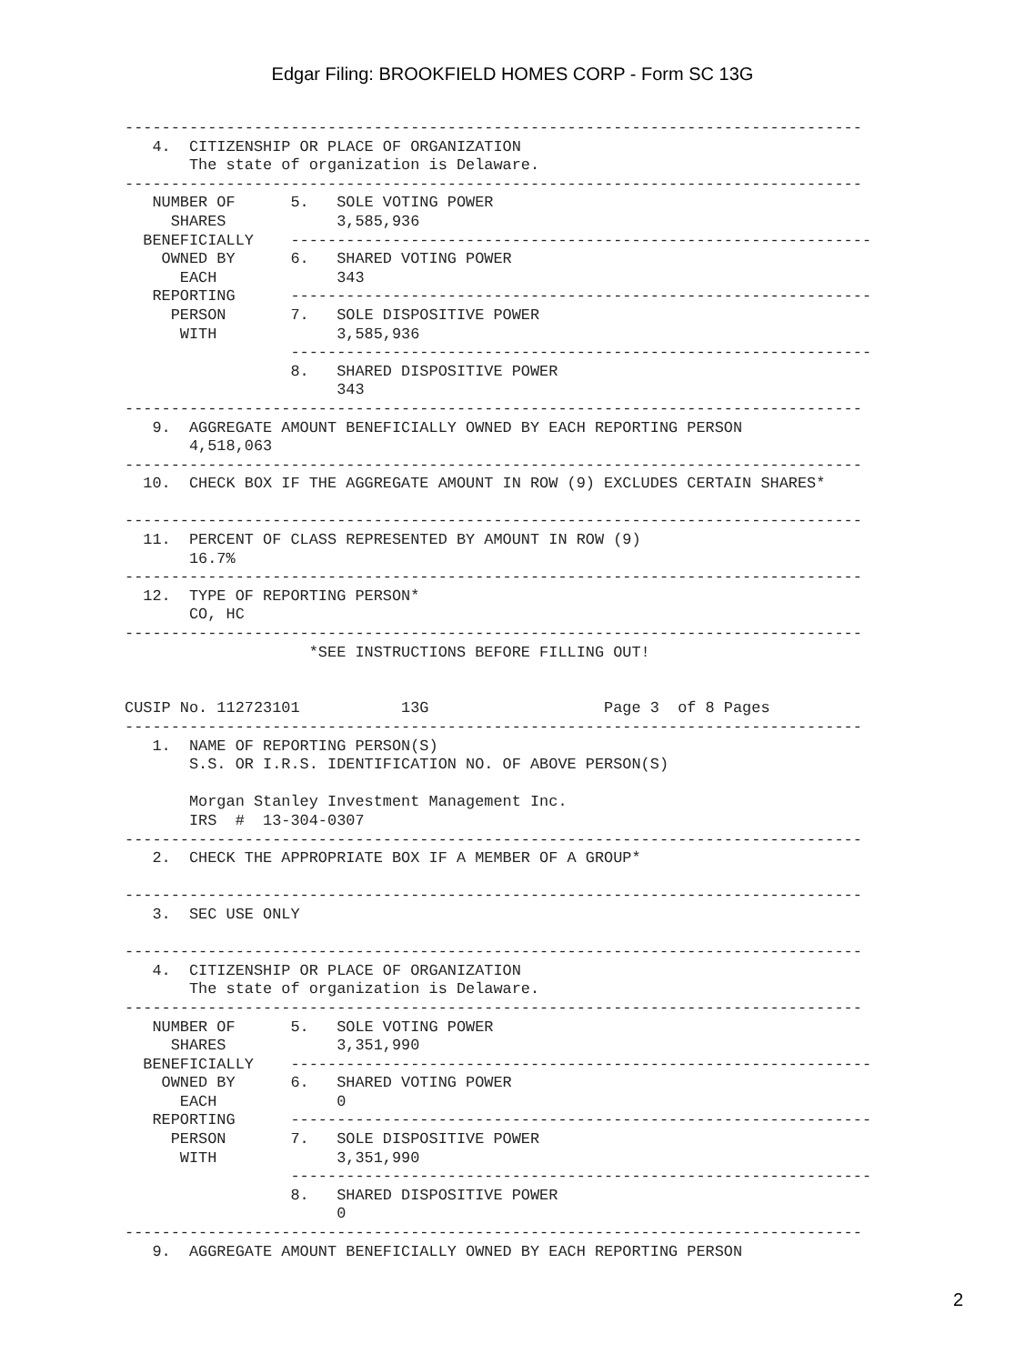Edgar Filing: BROOKFIELD HOMES CORP - Form SC 13G
--------------------------------------------------------------------------------
   4.  CITIZENSHIP OR PLACE OF ORGANIZATION
       The state of organization is Delaware.
--------------------------------------------------------------------------------
   NUMBER OF      5.   SOLE VOTING POWER
     SHARES            3,585,936
  BENEFICIALLY    ---------------------------------------------------------------
    OWNED BY      6.   SHARED VOTING POWER
      EACH             343
   REPORTING      ---------------------------------------------------------------
     PERSON       7.   SOLE DISPOSITIVE POWER
      WITH             3,585,936
                  ---------------------------------------------------------------
                  8.   SHARED DISPOSITIVE POWER
                       343
--------------------------------------------------------------------------------
   9.  AGGREGATE AMOUNT BENEFICIALLY OWNED BY EACH REPORTING PERSON
       4,518,063
--------------------------------------------------------------------------------
  10.  CHECK BOX IF THE AGGREGATE AMOUNT IN ROW (9) EXCLUDES CERTAIN SHARES*

--------------------------------------------------------------------------------
  11.  PERCENT OF CLASS REPRESENTED BY AMOUNT IN ROW (9)
       16.7%
--------------------------------------------------------------------------------
  12.  TYPE OF REPORTING PERSON*
       CO, HC
--------------------------------------------------------------------------------
                    *SEE INSTRUCTIONS BEFORE FILLING OUT!


CUSIP No. 112723101           13G                   Page 3  of 8 Pages
--------------------------------------------------------------------------------
   1.  NAME OF REPORTING PERSON(S)
       S.S. OR I.R.S. IDENTIFICATION NO. OF ABOVE PERSON(S)

       Morgan Stanley Investment Management Inc.
       IRS  #  13-304-0307
--------------------------------------------------------------------------------
   2.  CHECK THE APPROPRIATE BOX IF A MEMBER OF A GROUP*

--------------------------------------------------------------------------------
   3.  SEC USE ONLY

--------------------------------------------------------------------------------
   4.  CITIZENSHIP OR PLACE OF ORGANIZATION
       The state of organization is Delaware.
--------------------------------------------------------------------------------
   NUMBER OF      5.   SOLE VOTING POWER
     SHARES            3,351,990
  BENEFICIALLY    ---------------------------------------------------------------
    OWNED BY      6.   SHARED VOTING POWER
      EACH             0
   REPORTING      ---------------------------------------------------------------
     PERSON       7.   SOLE DISPOSITIVE POWER
      WITH             3,351,990
                  ---------------------------------------------------------------
                  8.   SHARED DISPOSITIVE POWER
                       0
--------------------------------------------------------------------------------
   9.  AGGREGATE AMOUNT BENEFICIALLY OWNED BY EACH REPORTING PERSON
2